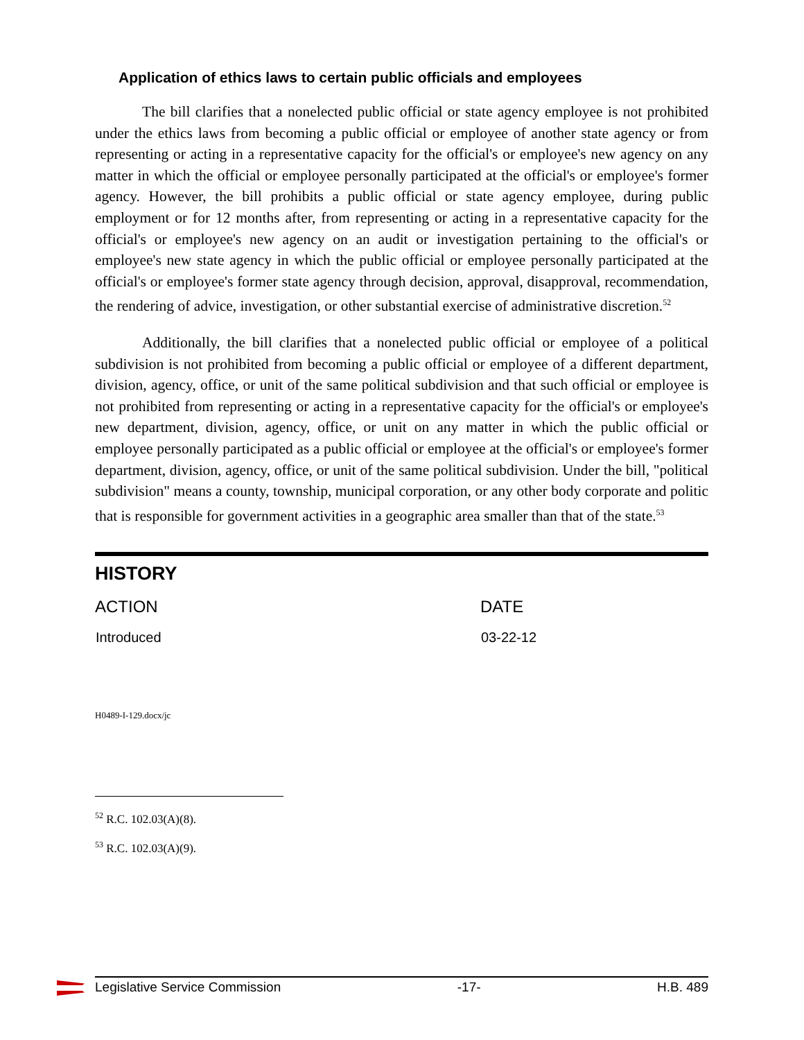Application of ethics laws to certain public officials and employees
The bill clarifies that a nonelected public official or state agency employee is not prohibited under the ethics laws from becoming a public official or employee of another state agency or from representing or acting in a representative capacity for the official's or employee's new agency on any matter in which the official or employee personally participated at the official's or employee's former agency. However, the bill prohibits a public official or state agency employee, during public employment or for 12 months after, from representing or acting in a representative capacity for the official's or employee's new agency on an audit or investigation pertaining to the official's or employee's new state agency in which the public official or employee personally participated at the official's or employee's former state agency through decision, approval, disapproval, recommendation, the rendering of advice, investigation, or other substantial exercise of administrative discretion.<sup>52</sup>
Additionally, the bill clarifies that a nonelected public official or employee of a political subdivision is not prohibited from becoming a public official or employee of a different department, division, agency, office, or unit of the same political subdivision and that such official or employee is not prohibited from representing or acting in a representative capacity for the official's or employee's new department, division, agency, office, or unit on any matter in which the public official or employee personally participated as a public official or employee at the official's or employee's former department, division, agency, office, or unit of the same political subdivision. Under the bill, "political subdivision" means a county, township, municipal corporation, or any other body corporate and politic that is responsible for government activities in a geographic area smaller than that of the state.<sup>53</sup>
HISTORY
| ACTION | DATE |
| --- | --- |
| Introduced | 03-22-12 |
H0489-I-129.docx/jc
<sup>52</sup> R.C. 102.03(A)(8).
<sup>53</sup> R.C. 102.03(A)(9).
Legislative Service Commission -17- H.B. 489